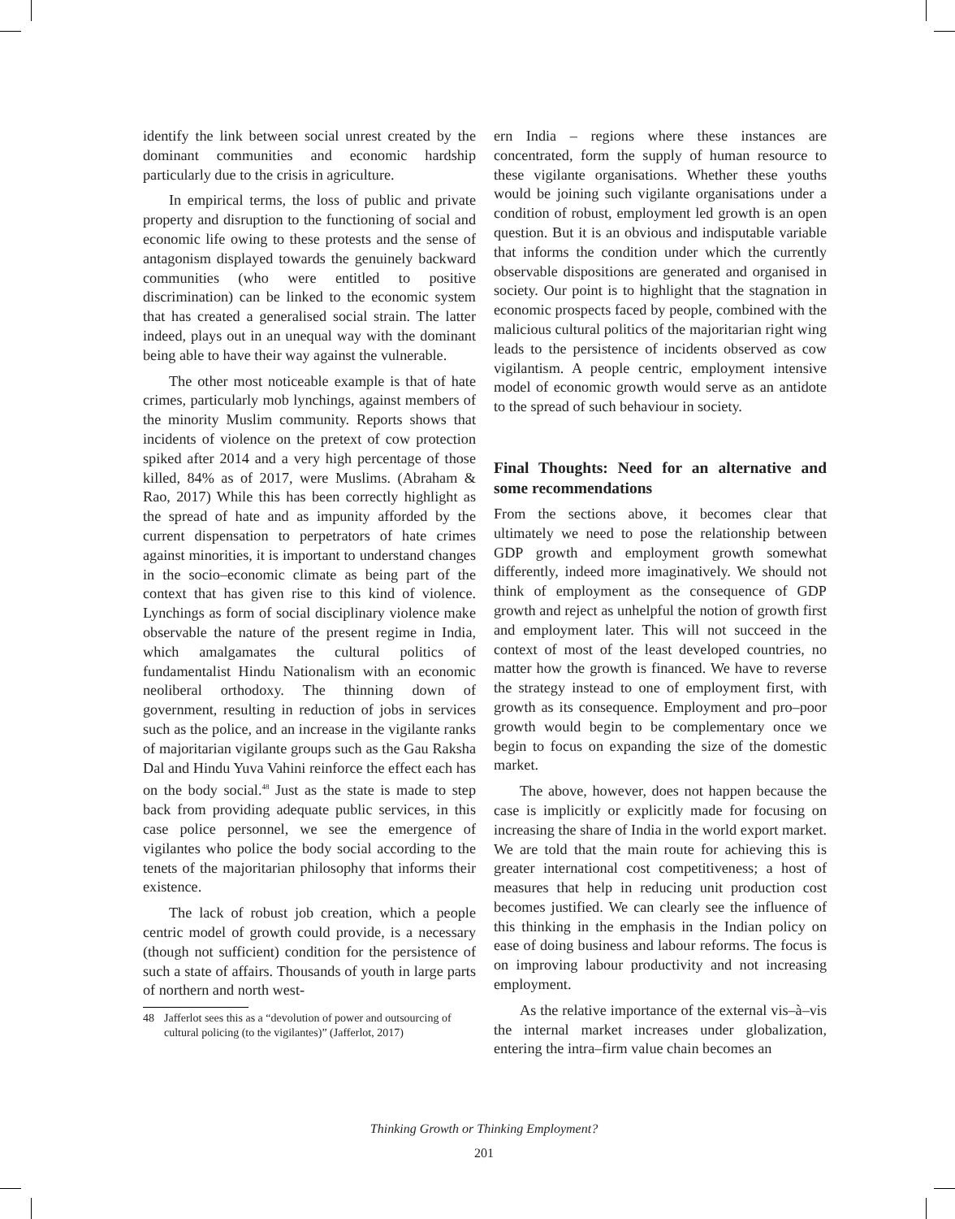identify the link between social unrest created by the dominant communities and economic hardship particularly due to the crisis in agriculture.
In empirical terms, the loss of public and private property and disruption to the functioning of social and economic life owing to these protests and the sense of antagonism displayed towards the genuinely backward communities (who were entitled to positive discrimination) can be linked to the economic system that has created a generalised social strain. The latter indeed, plays out in an unequal way with the dominant being able to have their way against the vulnerable.
The other most noticeable example is that of hate crimes, particularly mob lynchings, against members of the minority Muslim community. Reports shows that incidents of violence on the pretext of cow protection spiked after 2014 and a very high percentage of those killed, 84% as of 2017, were Muslims. (Abraham & Rao, 2017) While this has been correctly highlight as the spread of hate and as impunity afforded by the current dispensation to perpetrators of hate crimes against minorities, it is important to understand changes in the socio–economic climate as being part of the context that has given rise to this kind of violence. Lynchings as form of social disciplinary violence make observable the nature of the present regime in India, which amalgamates the cultural politics of fundamentalist Hindu Nationalism with an economic neoliberal orthodoxy. The thinning down of government, resulting in reduction of jobs in services such as the police, and an increase in the vigilante ranks of majoritarian vigilante groups such as the Gau Raksha Dal and Hindu Yuva Vahini reinforce the effect each has on the body social.<sup>48</sup> Just as the state is made to step back from providing adequate public services, in this case police personnel, we see the emergence of vigilantes who police the body social according to the tenets of the majoritarian philosophy that informs their existence.
The lack of robust job creation, which a people centric model of growth could provide, is a necessary (though not sufficient) condition for the persistence of such a state of affairs. Thousands of youth in large parts of northern and north west-
48 Jafferlot sees this as a “devolution of power and outsourcing of cultural policing (to the vigilantes)” (Jafferlot, 2017)
ern India – regions where these instances are concentrated, form the supply of human resource to these vigilante organisations. Whether these youths would be joining such vigilante organisations under a condition of robust, employment led growth is an open question. But it is an obvious and indisputable variable that informs the condition under which the currently observable dispositions are generated and organised in society. Our point is to highlight that the stagnation in economic prospects faced by people, combined with the malicious cultural politics of the majoritarian right wing leads to the persistence of incidents observed as cow vigilantism. A people centric, employment intensive model of economic growth would serve as an antidote to the spread of such behaviour in society.
Final Thoughts: Need for an alternative and some recommendations
From the sections above, it becomes clear that ultimately we need to pose the relationship between GDP growth and employment growth somewhat differently, indeed more imaginatively. We should not think of employment as the consequence of GDP growth and reject as unhelpful the notion of growth first and employment later. This will not succeed in the context of most of the least developed countries, no matter how the growth is financed. We have to reverse the strategy instead to one of employment first, with growth as its consequence. Employment and pro–poor growth would begin to be complementary once we begin to focus on expanding the size of the domestic market.
The above, however, does not happen because the case is implicitly or explicitly made for focusing on increasing the share of India in the world export market. We are told that the main route for achieving this is greater international cost competitiveness; a host of measures that help in reducing unit production cost becomes justified. We can clearly see the influence of this thinking in the emphasis in the Indian policy on ease of doing business and labour reforms. The focus is on improving labour productivity and not increasing employment.
As the relative importance of the external vis–à–vis the internal market increases under globalization, entering the intra–firm value chain becomes an
Thinking Growth or Thinking Employment?
201